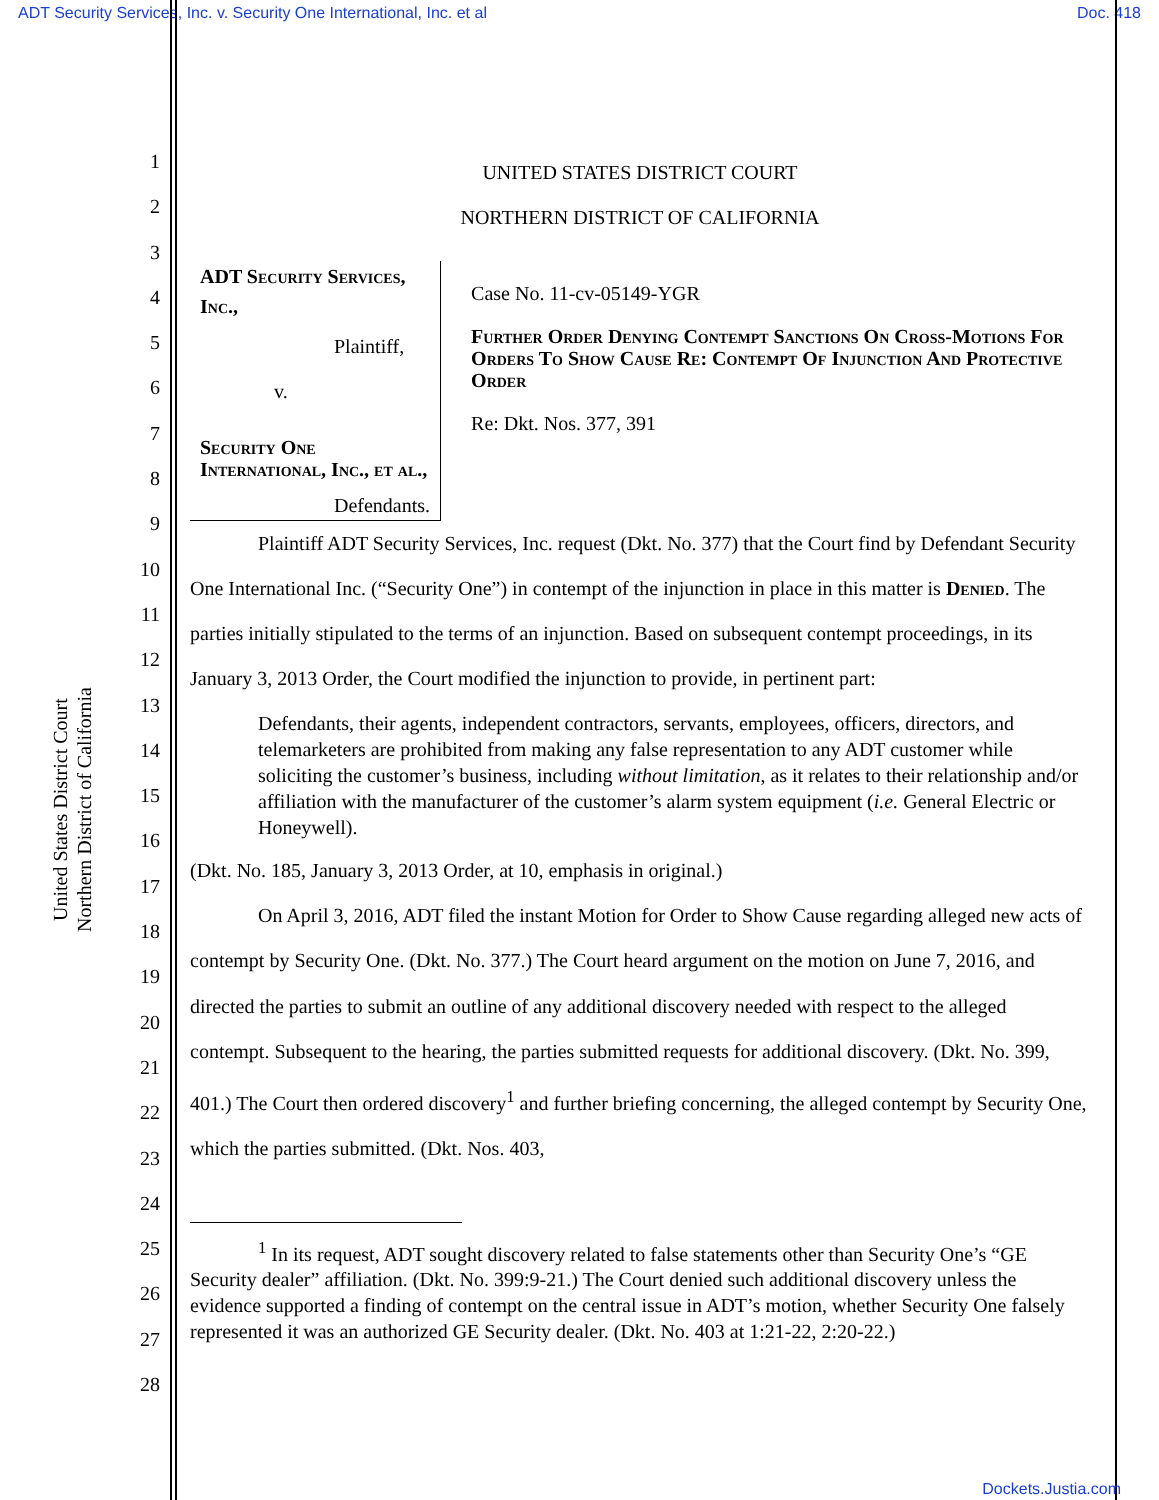ADT Security Services, Inc. v. Security One International, Inc. et al Doc. 418
United States District Court
Northern District of California
1
2
3
4
5
6
7
8
9
10
11
12
13
14
15
16
17
18
19
20
21
22
23
24
25
26
27
28
UNITED STATES DISTRICT COURT
NORTHERN DISTRICT OF CALIFORNIA
ADT Security Services, Inc.,
Plaintiff,
v.
Security One International, Inc., et al.,
Defendants.
Case No. 11-cv-05149-YGR
Further Order Denying Contempt Sanctions On Cross-Motions For Orders To Show Cause Re: Contempt Of Injunction And Protective Order
Re: Dkt. Nos. 377, 391
Plaintiff ADT Security Services, Inc. request (Dkt. No. 377) that the Court find by Defendant Security One International Inc. (“Security One”) in contempt of the injunction in place in this matter is Denied. The parties initially stipulated to the terms of an injunction. Based on subsequent contempt proceedings, in its January 3, 2013 Order, the Court modified the injunction to provide, in pertinent part:
Defendants, their agents, independent contractors, servants, employees, officers, directors, and telemarketers are prohibited from making any false representation to any ADT customer while soliciting the customer’s business, including without limitation, as it relates to their relationship and/or affiliation with the manufacturer of the customer’s alarm system equipment (i.e. General Electric or Honeywell).
(Dkt. No. 185, January 3, 2013 Order, at 10, emphasis in original.)
On April 3, 2016, ADT filed the instant Motion for Order to Show Cause regarding alleged new acts of contempt by Security One. (Dkt. No. 377.) The Court heard argument on the motion on June 7, 2016, and directed the parties to submit an outline of any additional discovery needed with respect to the alleged contempt. Subsequent to the hearing, the parties submitted requests for additional discovery. (Dkt. No. 399, 401.) The Court then ordered discovery<sup>1</sup> and further briefing concerning, the alleged contempt by Security One, which the parties submitted. (Dkt. Nos. 403,
<sup>1</sup> In its request, ADT sought discovery related to false statements other than Security One’s “GE Security dealer” affiliation. (Dkt. No. 399:9-21.) The Court denied such additional discovery unless the evidence supported a finding of contempt on the central issue in ADT’s motion, whether Security One falsely represented it was an authorized GE Security dealer. (Dkt. No. 403 at 1:21-22, 2:20-22.)
Dockets.Justia.com